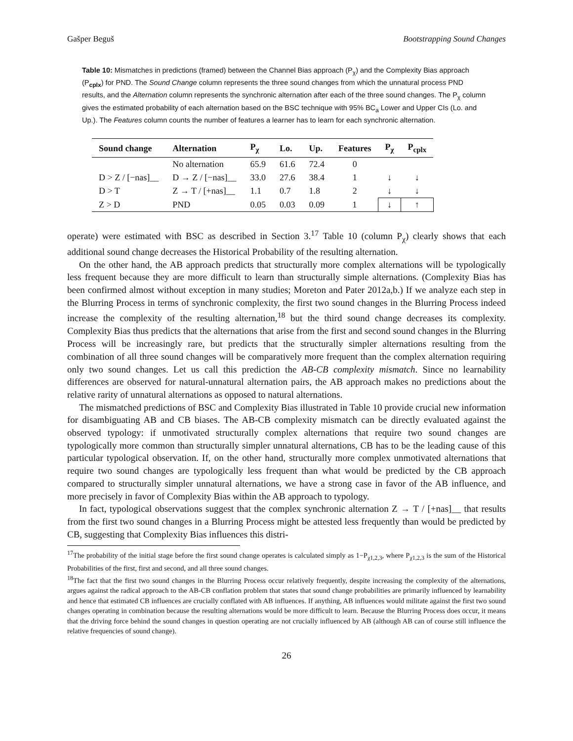Gašper Beguš Bootstrapping Sound Changes
Table 10: Mismatches in predictions (framed) between the Channel Bias approach (P<sub>χ</sub>) and the Complexity Bias approach (P<sub>cplx</sub>) for PND. The Sound Change column represents the three sound changes from which the unnatural process PND results, and the Alternation column represents the synchronic alternation after each of the three sound changes. The P<sub>χ</sub> column gives the estimated probability of each alternation based on the BSC technique with 95% BC<sub>a</sub> Lower and Upper CIs (Lo. and Up.). The Features column counts the number of features a learner has to learn for each synchronic alternation.
| Sound change | Alternation | P<sub>χ</sub> | Lo. | Up. | Features | P<sub>χ</sub> | P<sub>cplx</sub> |
| --- | --- | --- | --- | --- | --- | --- | --- |
| | No alternation | 65.9 | 61.6 | 72.4 | 0 | | |
| D > Z / [−nas]__ | D → Z / [−nas]__ | 33.0 | 27.6 | 38.4 | 1 | ↓ | ↓ |
| D > T | Z → T / [+nas]__ | 1.1 | 0.7 | 1.8 | 2 | ↓ | ↓ |
| Z > D | PND | 0.05 | 0.03 | 0.09 | 1 | ↓ | ↑ |
operate) were estimated with BSC as described in Section 3.<sup>17</sup> Table 10 (column P<sub>χ</sub>) clearly shows that each additional sound change decreases the Historical Probability of the resulting alternation.
On the other hand, the AB approach predicts that structurally more complex alternations will be typologically less frequent because they are more difficult to learn than structurally simple alternations. (Complexity Bias has been confirmed almost without exception in many studies; Moreton and Pater 2012a,b.) If we analyze each step in the Blurring Process in terms of synchronic complexity, the first two sound changes in the Blurring Process indeed increase the complexity of the resulting alternation,<sup>18</sup> but the third sound change decreases its complexity. Complexity Bias thus predicts that the alternations that arise from the first and second sound changes in the Blurring Process will be increasingly rare, but predicts that the structurally simpler alternations resulting from the combination of all three sound changes will be comparatively more frequent than the complex alternation requiring only two sound changes. Let us call this prediction the AB-CB complexity mismatch. Since no learnability differences are observed for natural-unnatural alternation pairs, the AB approach makes no predictions about the relative rarity of unnatural alternations as opposed to natural alternations.
The mismatched predictions of BSC and Complexity Bias illustrated in Table 10 provide crucial new information for disambiguating AB and CB biases. The AB-CB complexity mismatch can be directly evaluated against the observed typology: if unmotivated structurally complex alternations that require two sound changes are typologically more common than structurally simpler unnatural alternations, CB has to be the leading cause of this particular typological observation. If, on the other hand, structurally more complex unmotivated alternations that require two sound changes are typologically less frequent than what would be predicted by the CB approach compared to structurally simpler unnatural alternations, we have a strong case in favor of the AB influence, and more precisely in favor of Complexity Bias within the AB approach to typology.
In fact, typological observations suggest that the complex synchronic alternation Z → T / [+nas]__ that results from the first two sound changes in a Blurring Process might be attested less frequently than would be predicted by CB, suggesting that Complexity Bias influences this distri-
<sup>17</sup> The probability of the initial stage before the first sound change operates is calculated simply as 1−P<sub>χ1,2,3</sub>, where P<sub>χ1,2,3</sub> is the sum of the Historical Probabilities of the first, first and second, and all three sound changes.
<sup>18</sup> The fact that the first two sound changes in the Blurring Process occur relatively frequently, despite increasing the complexity of the alternations, argues against the radical approach to the AB-CB conflation problem that states that sound change probabilities are primarily influenced by learnability and hence that estimated CB influences are crucially conflated with AB influences. If anything, AB influences would militate against the first two sound changes operating in combination because the resulting alternations would be more difficult to learn. Because the Blurring Process does occur, it means that the driving force behind the sound changes in question operating are not crucially influenced by AB (although AB can of course still influence the relative frequencies of sound change).
26